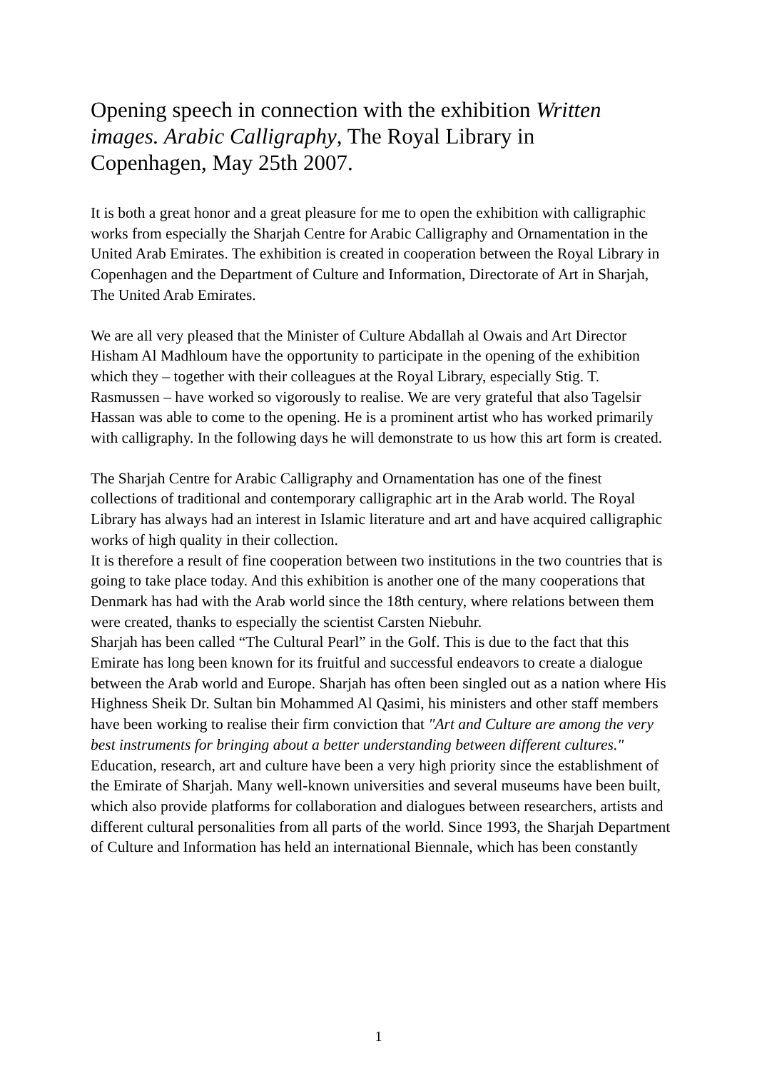Opening speech in connection with the exhibition Written images. Arabic Calligraphy, The Royal Library in Copenhagen, May 25th 2007.
It is both a great honor and a great pleasure for me to open the exhibition with calligraphic works from especially the Sharjah Centre for Arabic Calligraphy and Ornamentation in the United Arab Emirates. The exhibition is created in cooperation between the Royal Library in Copenhagen and the Department of Culture and Information, Directorate of Art in Sharjah, The United Arab Emirates.
We are all very pleased that the Minister of Culture Abdallah al Owais and Art Director Hisham Al Madhloum have the opportunity to participate in the opening of the exhibition which they – together with their colleagues at the Royal Library, especially Stig. T. Rasmussen – have worked so vigorously to realise. We are very grateful that also Tagelsir Hassan was able to come to the opening. He is a prominent artist who has worked primarily with calligraphy. In the following days he will demonstrate to us how this art form is created.
The Sharjah Centre for Arabic Calligraphy and Ornamentation has one of the finest collections of traditional and contemporary calligraphic art in the Arab world. The Royal Library has always had an interest in Islamic literature and art and have acquired calligraphic works of high quality in their collection.
It is therefore a result of fine cooperation between two institutions in the two countries that is going to take place today. And this exhibition is another one of the many cooperations that Denmark has had with the Arab world since the 18th century, where relations between them were created, thanks to especially the scientist Carsten Niebuhr.
Sharjah has been called “The Cultural Pearl” in the Golf. This is due to the fact that this Emirate has long been known for its fruitful and successful endeavors to create a dialogue between the Arab world and Europe. Sharjah has often been singled out as a nation where His Highness Sheik Dr. Sultan bin Mohammed Al Qasimi, his ministers and other staff members have been working to realise their firm conviction that "Art and Culture are among the very best instruments for bringing about a better understanding between different cultures."
Education, research, art and culture have been a very high priority since the establishment of the Emirate of Sharjah. Many well-known universities and several museums have been built, which also provide platforms for collaboration and dialogues between researchers, artists and different cultural personalities from all parts of the world. Since 1993, the Sharjah Department of Culture and Information has held an international Biennale, which has been constantly
1